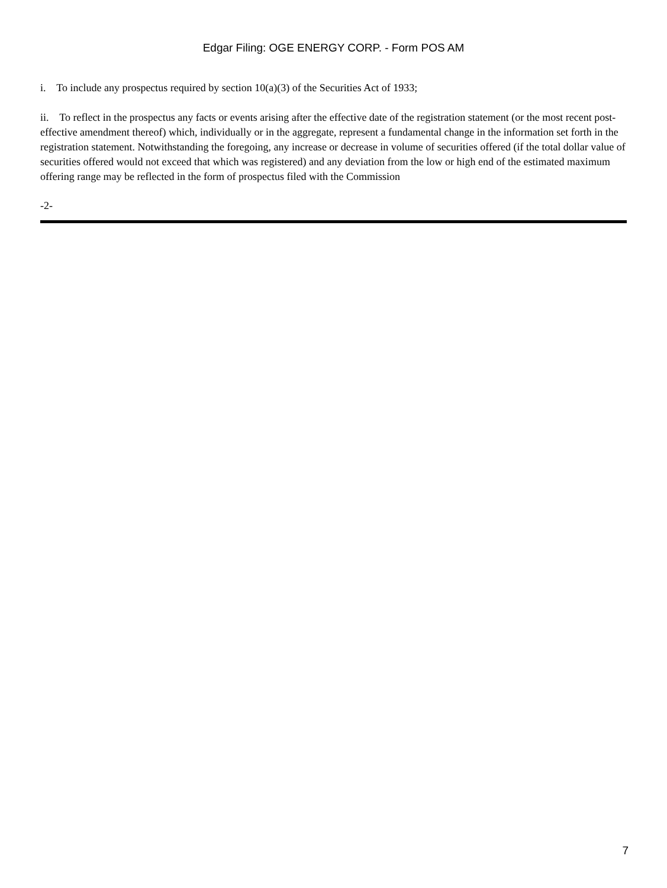Edgar Filing: OGE ENERGY CORP. - Form POS AM
i. To include any prospectus required by section 10(a)(3) of the Securities Act of 1933;
ii. To reflect in the prospectus any facts or events arising after the effective date of the registration statement (or the most recent post-effective amendment thereof) which, individually or in the aggregate, represent a fundamental change in the information set forth in the registration statement. Notwithstanding the foregoing, any increase or decrease in volume of securities offered (if the total dollar value of securities offered would not exceed that which was registered) and any deviation from the low or high end of the estimated maximum offering range may be reflected in the form of prospectus filed with the Commission
-2-
7